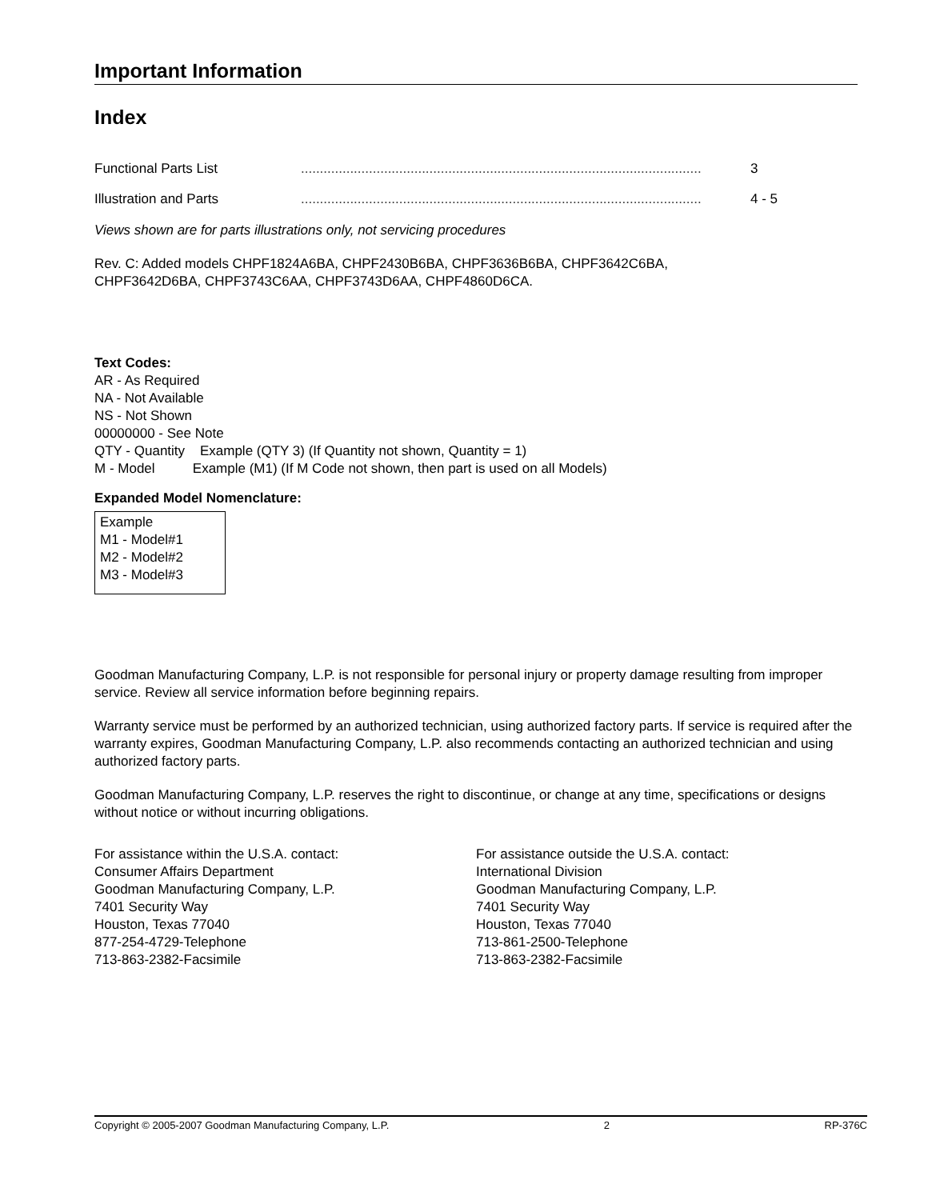Important Information
Index
Functional Parts List.......................................................................................................... 3
Illustration and Parts.......................................................................................................... 4 - 5
Views shown are for parts illustrations only, not servicing procedures
Rev. C: Added models CHPF1824A6BA, CHPF2430B6BA, CHPF3636B6BA, CHPF3642C6BA,
CHPF3642D6BA, CHPF3743C6AA, CHPF3743D6AA, CHPF4860D6CA.
Text Codes:
AR - As Required
NA - Not Available
NS - Not Shown
00000000 - See Note
QTY - Quantity Example (QTY 3) (If Quantity not shown, Quantity = 1)
M - Model Example (M1) (If M Code not shown, then part is used on all Models)
Expanded Model Nomenclature:
Example
M1 - Model#1
M2 - Model#2
M3 - Model#3
Goodman Manufacturing Company, L.P. is not responsible for personal injury or property damage resulting from improper service. Review all service information before beginning repairs.
Warranty service must be performed by an authorized technician, using authorized factory parts. If service is required after the warranty expires, Goodman Manufacturing Company, L.P. also recommends contacting an authorized technician and using authorized factory parts.
Goodman Manufacturing Company, L.P. reserves the right to discontinue, or change at any time, specifications or designs without notice or without incurring obligations.
For assistance within the U.S.A. contact:
Consumer Affairs Department
Goodman Manufacturing Company, L.P.
7401 Security Way
Houston, Texas 77040
877-254-4729-Telephone
713-863-2382-Facsimile
For assistance outside the U.S.A. contact:
International Division
Goodman Manufacturing Company, L.P.
7401 Security Way
Houston, Texas 77040
713-861-2500-Telephone
713-863-2382-Facsimile
Copyright © 2005-2007 Goodman Manufacturing Company, L.P. 2 RP-376C